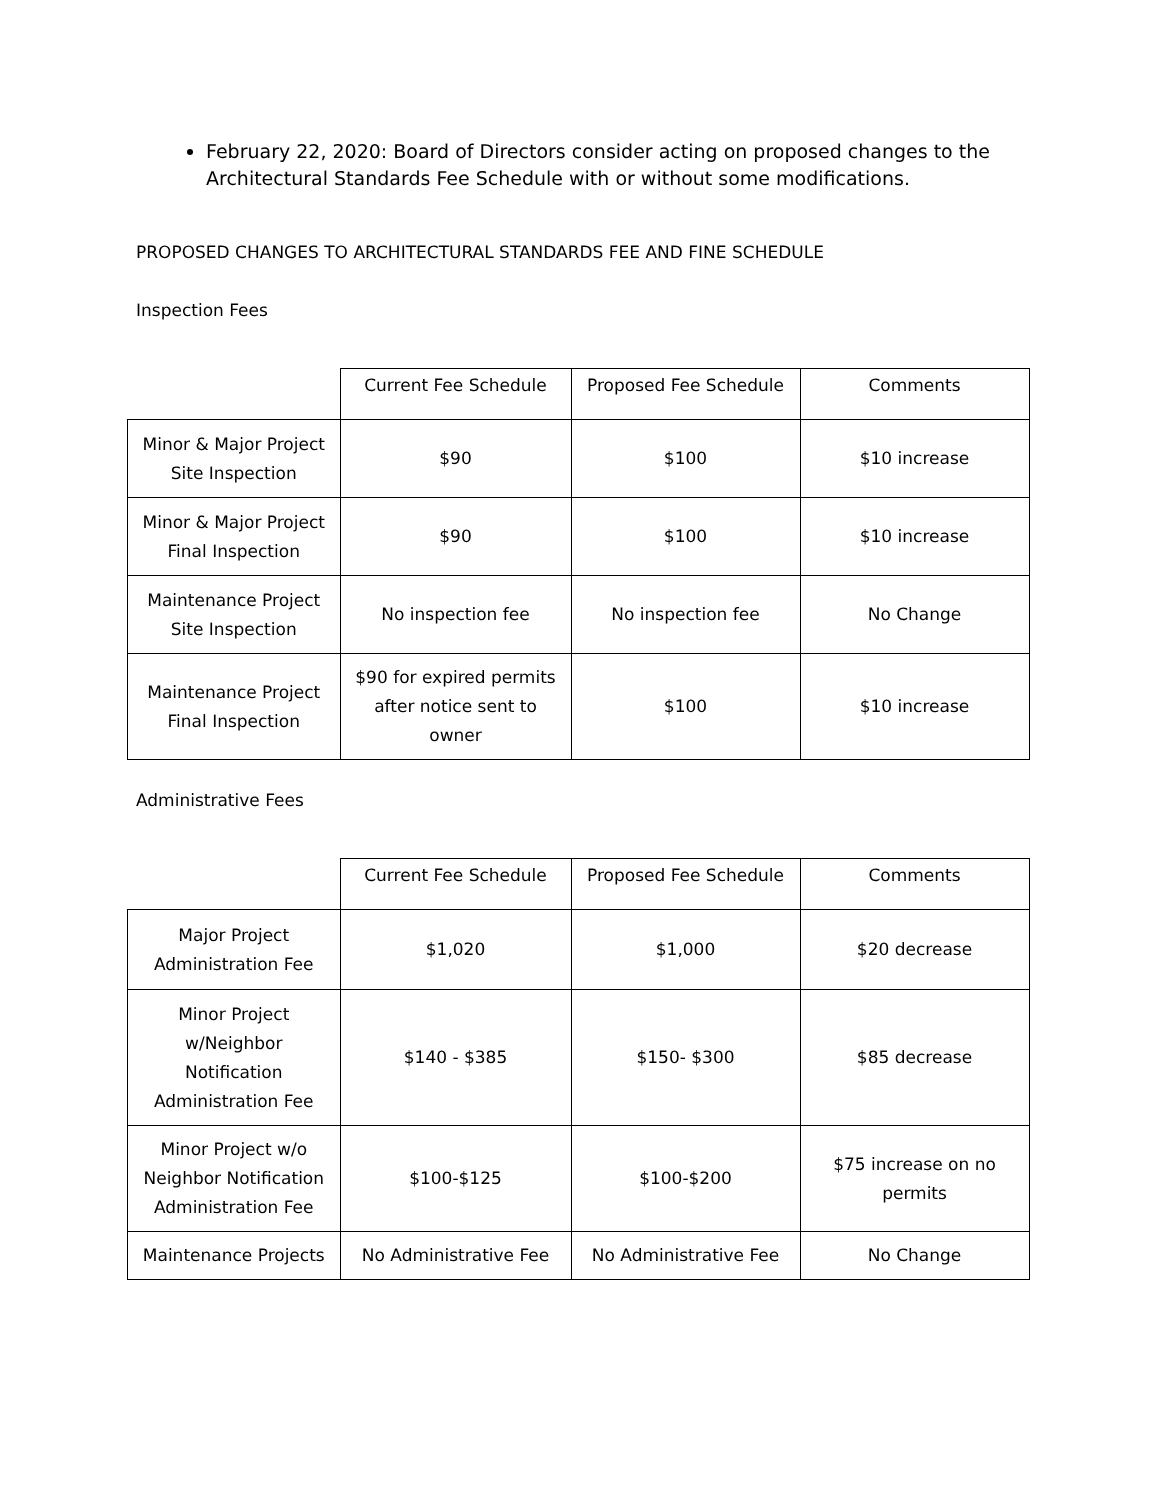February 22, 2020: Board of Directors consider acting on proposed changes to the Architectural Standards Fee Schedule with or without some modifications.
PROPOSED CHANGES TO ARCHITECTURAL STANDARDS FEE AND FINE SCHEDULE
Inspection Fees
| | Current Fee Schedule | Proposed Fee Schedule | Comments |
| --- | --- | --- | --- |
| Minor & Major Project Site Inspection | $90 | $100 | $10 increase |
| Minor & Major Project Final Inspection | $90 | $100 | $10 increase |
| Maintenance Project Site Inspection | No inspection fee | No inspection fee | No Change |
| Maintenance Project Final Inspection | $90 for expired permits after notice sent to owner | $100 | $10 increase |
Administrative Fees
| | Current Fee Schedule | Proposed Fee Schedule | Comments |
| --- | --- | --- | --- |
| Major Project Administration Fee | $1,020 | $1,000 | $20 decrease |
| Minor Project w/Neighbor Notification Administration Fee | $140 - $385 | $150- $300 | $85 decrease |
| Minor Project w/o Neighbor Notification Administration Fee | $100-$125 | $100-$200 | $75 increase on no permits |
| Maintenance Projects | No Administrative Fee | No Administrative Fee | No Change |